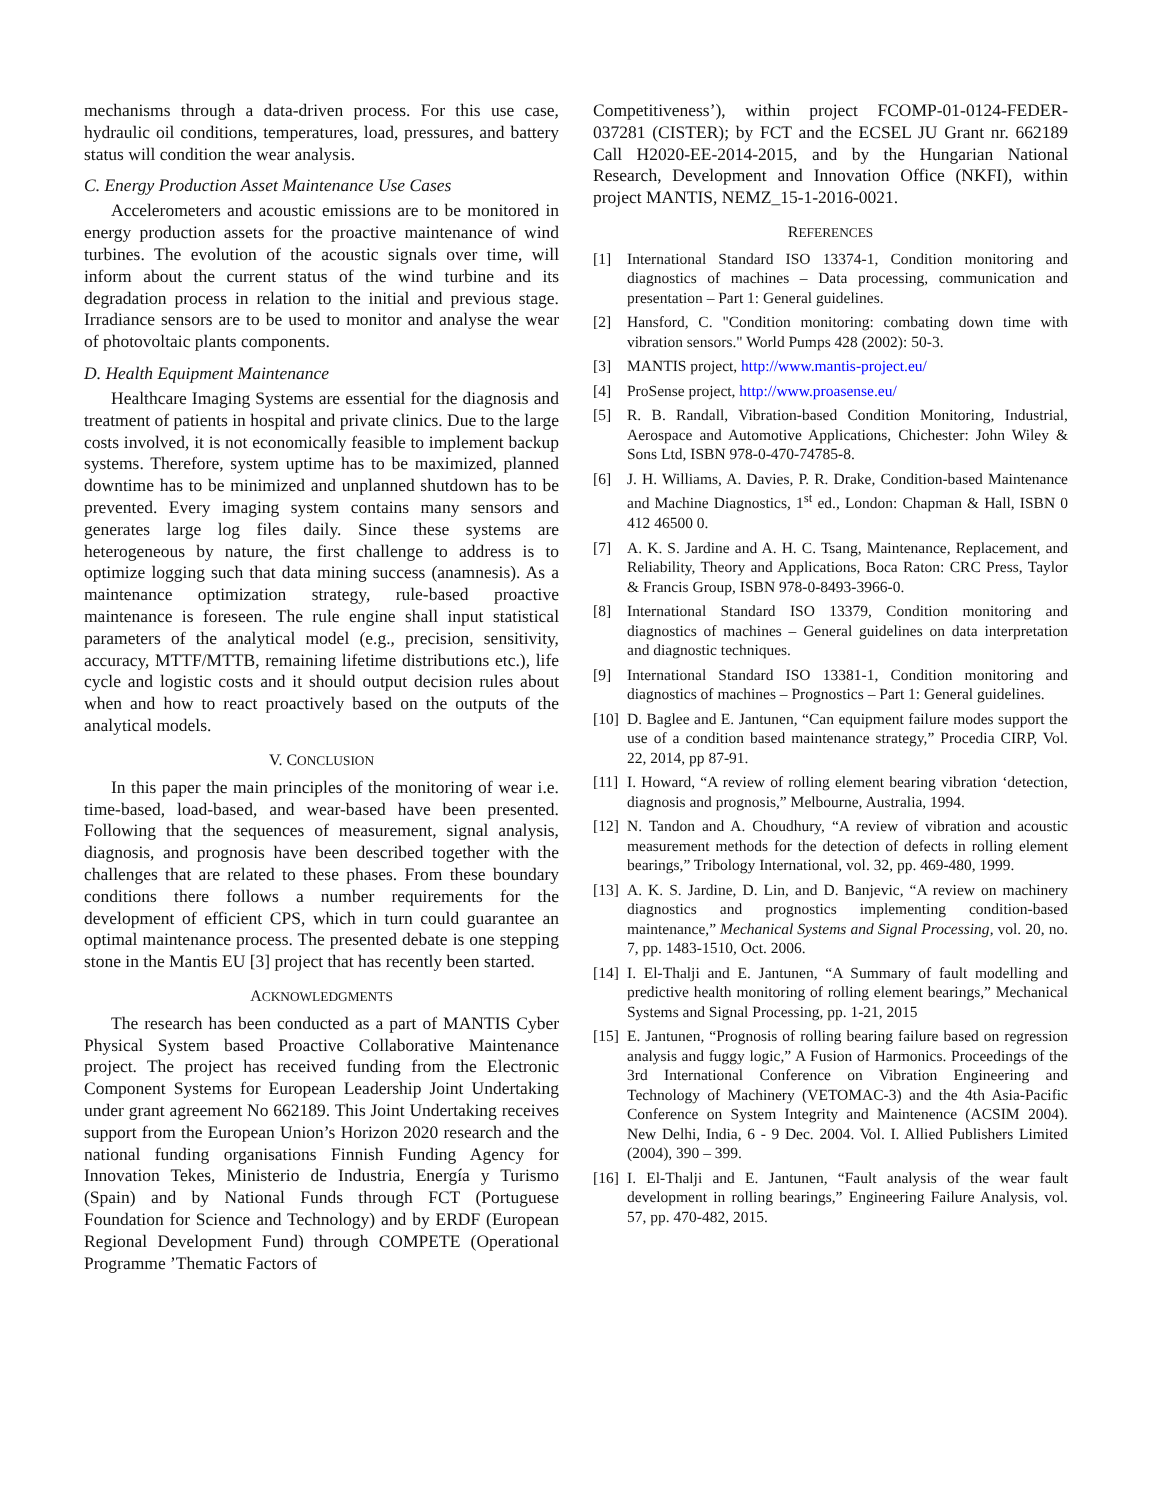mechanisms through a data-driven process. For this use case, hydraulic oil conditions, temperatures, load, pressures, and battery status will condition the wear analysis.
C. Energy Production Asset Maintenance Use Cases
Accelerometers and acoustic emissions are to be monitored in energy production assets for the proactive maintenance of wind turbines. The evolution of the acoustic signals over time, will inform about the current status of the wind turbine and its degradation process in relation to the initial and previous stage. Irradiance sensors are to be used to monitor and analyse the wear of photovoltaic plants components.
D. Health Equipment Maintenance
Healthcare Imaging Systems are essential for the diagnosis and treatment of patients in hospital and private clinics. Due to the large costs involved, it is not economically feasible to implement backup systems. Therefore, system uptime has to be maximized, planned downtime has to be minimized and unplanned shutdown has to be prevented. Every imaging system contains many sensors and generates large log files daily. Since these systems are heterogeneous by nature, the first challenge to address is to optimize logging such that data mining success (anamnesis). As a maintenance optimization strategy, rule-based proactive maintenance is foreseen. The rule engine shall input statistical parameters of the analytical model (e.g., precision, sensitivity, accuracy, MTTF/MTTB, remaining lifetime distributions etc.), life cycle and logistic costs and it should output decision rules about when and how to react proactively based on the outputs of the analytical models.
V. CONCLUSION
In this paper the main principles of the monitoring of wear i.e. time-based, load-based, and wear-based have been presented. Following that the sequences of measurement, signal analysis, diagnosis, and prognosis have been described together with the challenges that are related to these phases. From these boundary conditions there follows a number requirements for the development of efficient CPS, which in turn could guarantee an optimal maintenance process. The presented debate is one stepping stone in the Mantis EU [3] project that has recently been started.
ACKNOWLEDGMENTS
The research has been conducted as a part of MANTIS Cyber Physical System based Proactive Collaborative Maintenance project. The project has received funding from the Electronic Component Systems for European Leadership Joint Undertaking under grant agreement No 662189. This Joint Undertaking receives support from the European Union’s Horizon 2020 research and the national funding organisations Finnish Funding Agency for Innovation Tekes, Ministerio de Industria, Energía y Turismo (Spain) and by National Funds through FCT (Portuguese Foundation for Science and Technology) and by ERDF (European Regional Development Fund) through COMPETE (Operational Programme ’Thematic Factors of
Competitiveness’), within project FCOMP-01-0124-FEDER-037281 (CISTER); by FCT and the ECSEL JU Grant nr. 662189 Call H2020-EE-2014-2015, and by the Hungarian National Research, Development and Innovation Office (NKFI), within project MANTIS, NEMZ_15-1-2016-0021.
REFERENCES
[1] International Standard ISO 13374-1, Condition monitoring and diagnostics of machines – Data processing, communication and presentation – Part 1: General guidelines.
[2] Hansford, C. "Condition monitoring: combating down time with vibration sensors." World Pumps 428 (2002): 50-3.
[3] MANTIS project, http://www.mantis-project.eu/
[4] ProSense project, http://www.proasense.eu/
[5] R. B. Randall, Vibration-based Condition Monitoring, Industrial, Aerospace and Automotive Applications, Chichester: John Wiley & Sons Ltd, ISBN 978-0-470-74785-8.
[6] J. H. Williams, A. Davies, P. R. Drake, Condition-based Maintenance and Machine Diagnostics, 1<sup>st</sup> ed., London: Chapman & Hall, ISBN 0 412 46500 0.
[7] A. K. S. Jardine and A. H. C. Tsang, Maintenance, Replacement, and Reliability, Theory and Applications, Boca Raton: CRC Press, Taylor & Francis Group, ISBN 978-0-8493-3966-0.
[8] International Standard ISO 13379, Condition monitoring and diagnostics of machines – General guidelines on data interpretation and diagnostic techniques.
[9] International Standard ISO 13381-1, Condition monitoring and diagnostics of machines – Prognostics – Part 1: General guidelines.
[10] D. Baglee and E. Jantunen, “Can equipment failure modes support the use of a condition based maintenance strategy,” Procedia CIRP, Vol. 22, 2014, pp 87-91.
[11] I. Howard, “A review of rolling element bearing vibration ‘detection, diagnosis and prognosis,” Melbourne, Australia, 1994.
[12] N. Tandon and A. Choudhury, “A review of vibration and acoustic measurement methods for the detection of defects in rolling element bearings,” Tribology International, vol. 32, pp. 469-480, 1999.
[13] A. K. S. Jardine, D. Lin, and D. Banjevic, “A review on machinery diagnostics and prognostics implementing condition-based maintenance,” Mechanical Systems and Signal Processing, vol. 20, no. 7, pp. 1483-1510, Oct. 2006.
[14] I. El-Thalji and E. Jantunen, “A Summary of fault modelling and predictive health monitoring of rolling element bearings,” Mechanical Systems and Signal Processing, pp. 1-21, 2015
[15] E. Jantunen, “Prognosis of rolling bearing failure based on regression analysis and fuggy logic,” A Fusion of Harmonics. Proceedings of the 3rd International Conference on Vibration Engineering and Technology of Machinery (VETOMAC-3) and the 4th Asia-Pacific Conference on System Integrity and Maintenence (ACSIM 2004). New Delhi, India, 6 - 9 Dec. 2004. Vol. I. Allied Publishers Limited (2004), 390 – 399.
[16] I. El-Thalji and E. Jantunen, “Fault analysis of the wear fault development in rolling bearings,” Engineering Failure Analysis, vol. 57, pp. 470-482, 2015.